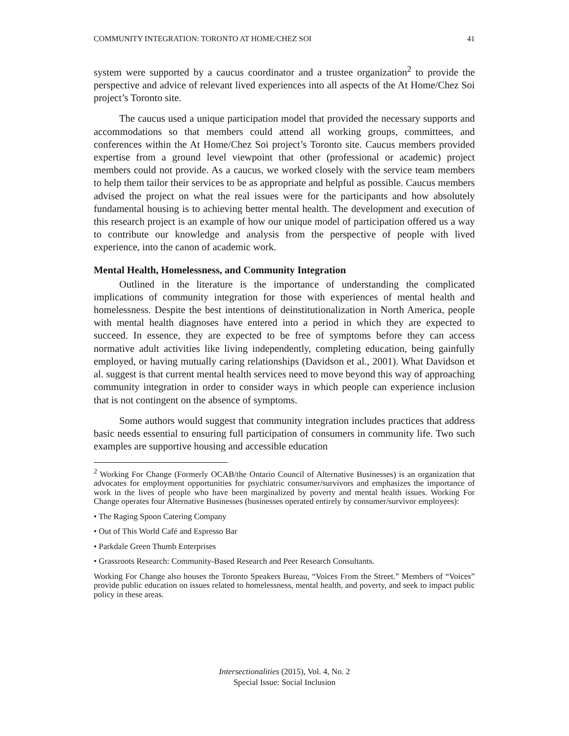COMMUNITY INTEGRATION: TORONTO AT HOME/CHEZ SOI 41
system were supported by a caucus coordinator and a trustee organization<sup>2</sup> to provide the perspective and advice of relevant lived experiences into all aspects of the At Home/Chez Soi project’s Toronto site.
The caucus used a unique participation model that provided the necessary supports and accommodations so that members could attend all working groups, committees, and conferences within the At Home/Chez Soi project’s Toronto site. Caucus members provided expertise from a ground level viewpoint that other (professional or academic) project members could not provide. As a caucus, we worked closely with the service team members to help them tailor their services to be as appropriate and helpful as possible. Caucus members advised the project on what the real issues were for the participants and how absolutely fundamental housing is to achieving better mental health. The development and execution of this research project is an example of how our unique model of participation offered us a way to contribute our knowledge and analysis from the perspective of people with lived experience, into the canon of academic work.
Mental Health, Homelessness, and Community Integration
Outlined in the literature is the importance of understanding the complicated implications of community integration for those with experiences of mental health and homelessness. Despite the best intentions of deinstitutionalization in North America, people with mental health diagnoses have entered into a period in which they are expected to succeed. In essence, they are expected to be free of symptoms before they can access normative adult activities like living independently, completing education, being gainfully employed, or having mutually caring relationships (Davidson et al., 2001). What Davidson et al. suggest is that current mental health services need to move beyond this way of approaching community integration in order to consider ways in which people can experience inclusion that is not contingent on the absence of symptoms.
Some authors would suggest that community integration includes practices that address basic needs essential to ensuring full participation of consumers in community life. Two such examples are supportive housing and accessible education
<sup>2</sup> Working For Change (Formerly OCAB/the Ontario Council of Alternative Businesses) is an organization that advocates for employment opportunities for psychiatric consumer/survivors and emphasizes the importance of work in the lives of people who have been marginalized by poverty and mental health issues. Working For Change operates four Alternative Businesses (businesses operated entirely by consumer/survivor employees):
• The Raging Spoon Catering Company
• Out of This World Café and Espresso Bar
• Parkdale Green Thumb Enterprises
• Grassroots Research: Community-Based Research and Peer Research Consultants.
Working For Change also houses the Toronto Speakers Bureau, “Voices From the Street.” Members of “Voices” provide public education on issues related to homelessness, mental health, and poverty, and seek to impact public policy in these areas.
Intersectionalities (2015), Vol. 4, No. 2
Special Issue: Social Inclusion